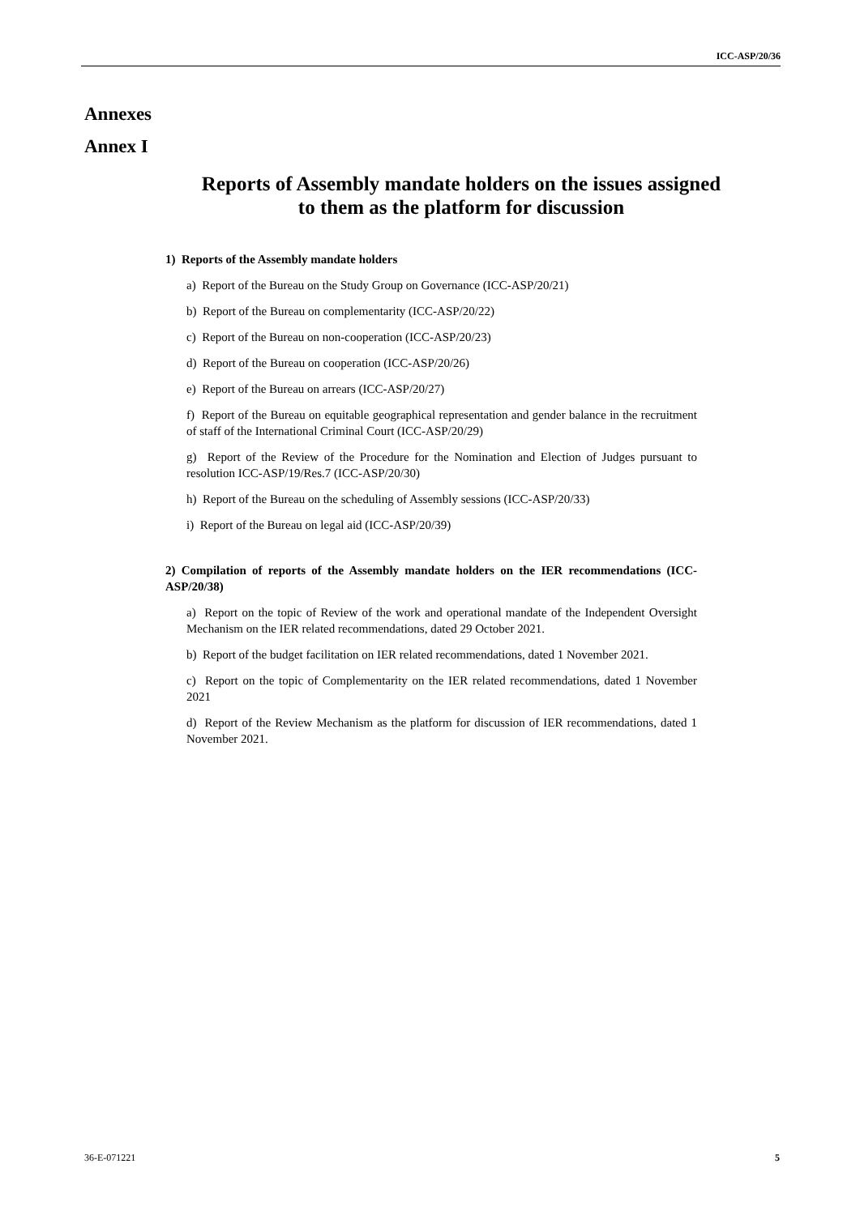ICC-ASP/20/36
Annexes
Annex I
Reports of Assembly mandate holders on the issues assigned
to them as the platform for discussion
1) Reports of the Assembly mandate holders
a) Report of the Bureau on the Study Group on Governance (ICC-ASP/20/21)
b) Report of the Bureau on complementarity (ICC-ASP/20/22)
c) Report of the Bureau on non-cooperation (ICC-ASP/20/23)
d) Report of the Bureau on cooperation (ICC-ASP/20/26)
e) Report of the Bureau on arrears (ICC-ASP/20/27)
f) Report of the Bureau on equitable geographical representation and gender balance in the recruitment of staff of the International Criminal Court (ICC-ASP/20/29)
g) Report of the Review of the Procedure for the Nomination and Election of Judges pursuant to resolution ICC-ASP/19/Res.7 (ICC-ASP/20/30)
h) Report of the Bureau on the scheduling of Assembly sessions (ICC-ASP/20/33)
i) Report of the Bureau on legal aid (ICC-ASP/20/39)
2) Compilation of reports of the Assembly mandate holders on the IER recommendations (ICC-ASP/20/38)
a) Report on the topic of Review of the work and operational mandate of the Independent Oversight Mechanism on the IER related recommendations, dated 29 October 2021.
b) Report of the budget facilitation on IER related recommendations, dated 1 November 2021.
c) Report on the topic of Complementarity on the IER related recommendations, dated 1 November 2021
d) Report of the Review Mechanism as the platform for discussion of IER recommendations, dated 1 November 2021.
36-E-071221 5